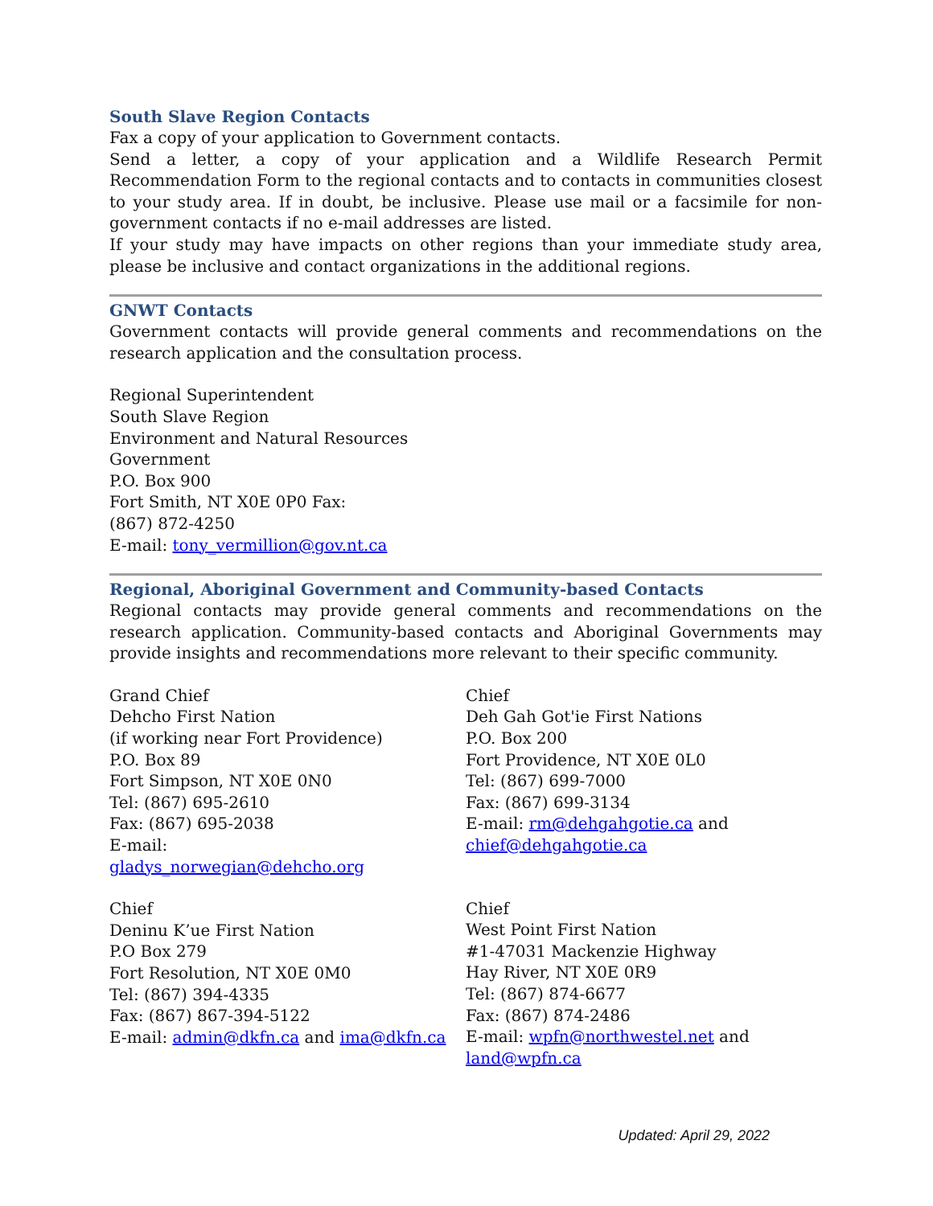South Slave Region Contacts
Fax a copy of your application to Government contacts.
Send a letter, a copy of your application and a Wildlife Research Permit Recommendation Form to the regional contacts and to contacts in communities closest to your study area. If in doubt, be inclusive. Please use mail or a facsimile for non- government contacts if no e-mail addresses are listed.
If your study may have impacts on other regions than your immediate study area, please be inclusive and contact organizations in the additional regions.
GNWT Contacts
Government contacts will provide general comments and recommendations on the research application and the consultation process.
Regional Superintendent
South Slave Region
Environment and Natural Resources
Government
P.O. Box 900
Fort Smith, NT X0E 0P0 Fax:
(867) 872-4250
E-mail: tony_vermillion@gov.nt.ca
Regional, Aboriginal Government and Community-based Contacts
Regional contacts may provide general comments and recommendations on the research application. Community-based contacts and Aboriginal Governments may provide insights and recommendations more relevant to their specific community.
Grand Chief
Dehcho First Nation
(if working near Fort Providence)
P.O. Box 89
Fort Simpson, NT X0E 0N0
Tel: (867) 695-2610
Fax: (867) 695-2038
E-mail:
gladys_norwegian@dehcho.org
Chief
Deninu K’ue First Nation
P.O Box 279
Fort Resolution, NT X0E 0M0
Tel: (867) 394-4335
Fax: (867) 867-394-5122
E-mail: admin@dkfn.ca and ima@dkfn.ca
Chief
Deh Gah Got'ie First Nations
P.O. Box 200
Fort Providence, NT X0E 0L0
Tel: (867) 699-7000
Fax: (867) 699-3134
E-mail: rm@dehgahgotie.ca and
chief@dehgahgotie.ca
Chief
West Point First Nation
#1-47031 Mackenzie Highway
Hay River, NT X0E 0R9
Tel: (867) 874-6677
Fax: (867) 874-2486
E-mail: wpfn@northwestel.net and
land@wpfn.ca
Updated: April 29, 2022